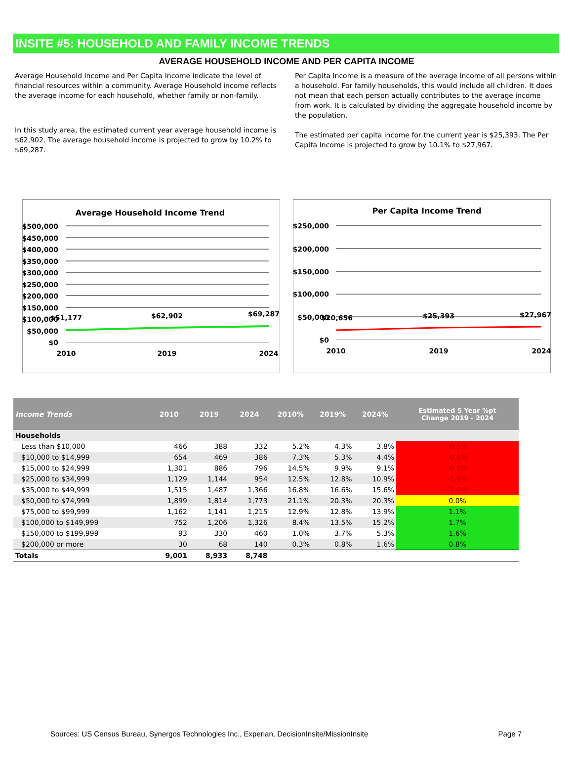INSITE #5: HOUSEHOLD AND FAMILY INCOME TRENDS
AVERAGE HOUSEHOLD INCOME AND PER CAPITA INCOME
Average Household Income and Per Capita Income indicate the level of financial resources within a community. Average Household income reflects the average income for each household, whether family or non-family.
In this study area, the estimated current year average household income is $62,902. The average household income is projected to grow by 10.2% to $69,287.
Per Capita Income is a measure of the average income of all persons within a household. For family households, this would include all children. It does not mean that each person actually contributes to the average income from work. It is calculated by dividing the aggregate household income by the population.
The estimated per capita income for the current year is $25,393. The Per Capita Income is projected to grow by 10.1% to $27,967.
Average Household Income Trend
$500,000
$450,000
$400,000
$350,000
$300,000
$250,000
$200,000
$150,000
$100,000
$50,000
$0
$51,177
$62,902
$69,287
2010
2019
2024
Per Capita Income Trend
$250,000
$200,000
$150,000
$100,000
$50,000
$0
$20,656
$25,393
$27,967
2010
2019
2024
| Income Trends | 2010 | 2019 | 2024 | 2010% | 2019% | 2024% | Estimated 5 Year %pt Change 2019 - 2024 |
| --- | --- | --- | --- | --- | --- | --- | --- |
| Households | | | | | | | |
| Less than $10,000 | 466 | 388 | 332 | 5.2% | 4.3% | 3.8% | -0.5% |
| $10,000 to $14,999 | 654 | 469 | 386 | 7.3% | 5.3% | 4.4% | -0.8% |
| $15,000 to $24,999 | 1,301 | 886 | 796 | 14.5% | 9.9% | 9.1% | -0.8% |
| $25,000 to $34,999 | 1,129 | 1,144 | 954 | 12.5% | 12.8% | 10.9% | -1.9% |
| $35,000 to $49,999 | 1,515 | 1,487 | 1,366 | 16.8% | 16.6% | 15.6% | -1.0% |
| $50,000 to $74,999 | 1,899 | 1,814 | 1,773 | 21.1% | 20.3% | 20.3% | 0.0% |
| $75,000 to $99,999 | 1,162 | 1,141 | 1,215 | 12.9% | 12.8% | 13.9% | 1.1% |
| $100,000 to $149,999 | 752 | 1,206 | 1,326 | 8.4% | 13.5% | 15.2% | 1.7% |
| $150,000 to $199,999 | 93 | 330 | 460 | 1.0% | 3.7% | 5.3% | 1.6% |
| $200,000 or more | 30 | 68 | 140 | 0.3% | 0.8% | 1.6% | 0.8% |
| Totals | 9,001 | 8,933 | 8,748 | | | | |
Sources: US Census Bureau, Synergos Technologies Inc., Experian, DecisionInsite/MissionInsite Page 7